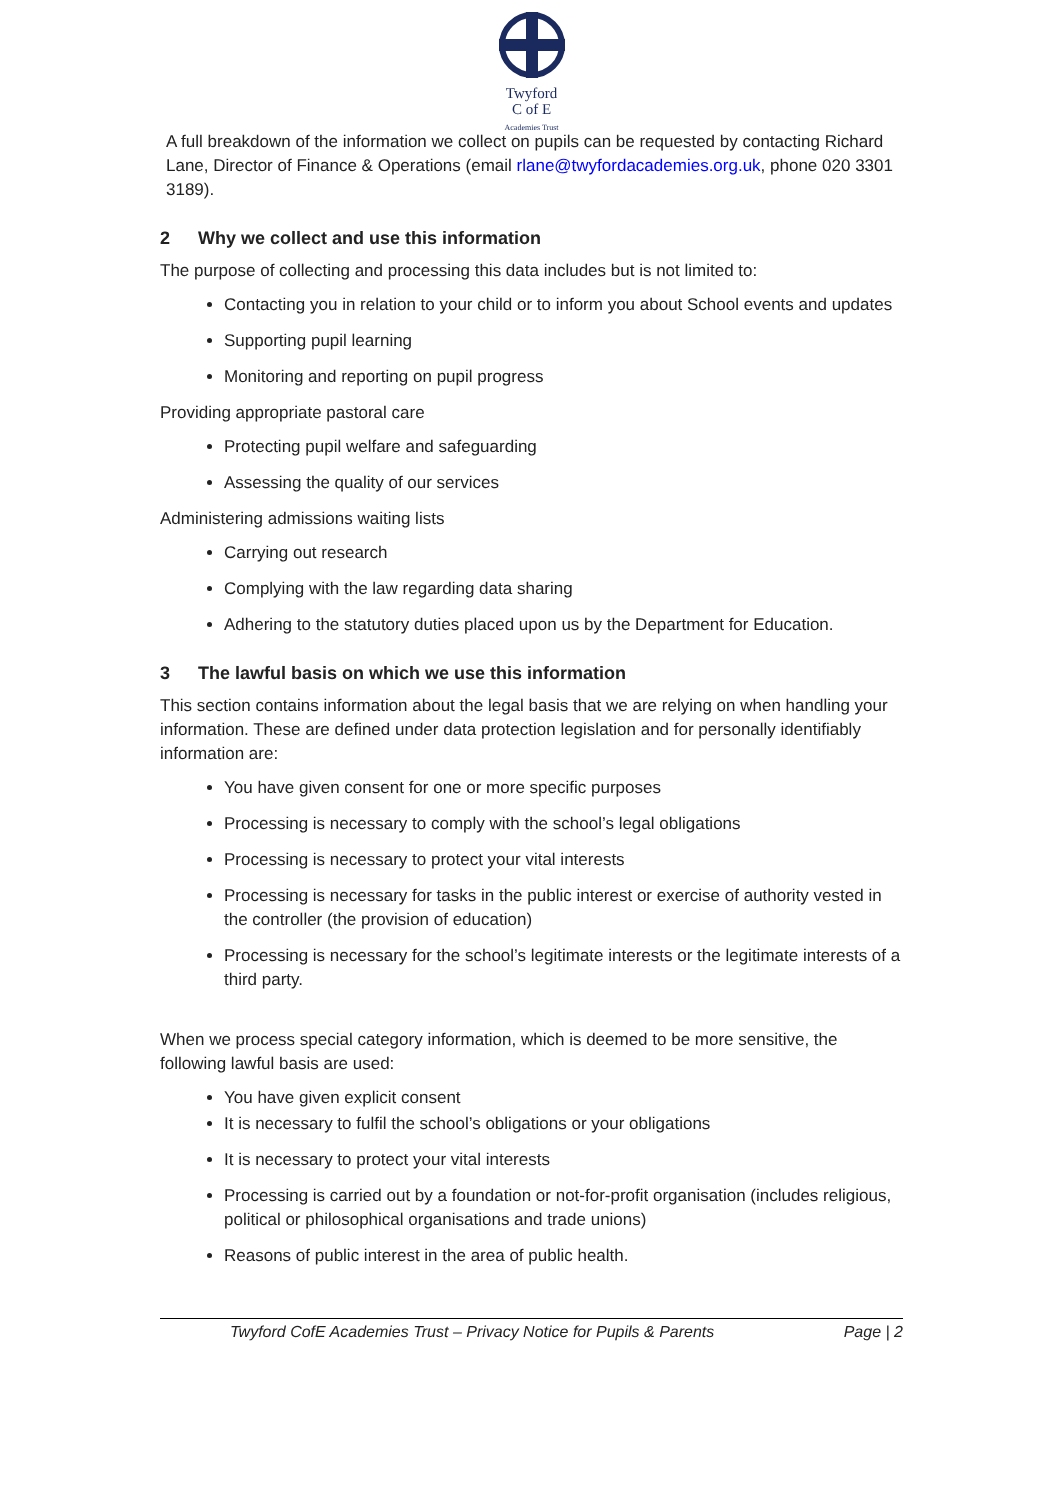Twyford
C of E
Academies Trust
A full breakdown of the information we collect on pupils can be requested by contacting Richard Lane, Director of Finance & Operations (email rlane@twyfordacademies.org.uk, phone 020 3301 3189).
2 Why we collect and use this information
The purpose of collecting and processing this data includes but is not limited to:
Contacting you in relation to your child or to inform you about School events and updates
Supporting pupil learning
Monitoring and reporting on pupil progress
Providing appropriate pastoral care
Protecting pupil welfare and safeguarding
Assessing the quality of our services
Administering admissions waiting lists
Carrying out research
Complying with the law regarding data sharing
Adhering to the statutory duties placed upon us by the Department for Education.
3 The lawful basis on which we use this information
This section contains information about the legal basis that we are relying on when handling your information. These are defined under data protection legislation and for personally identifiably information are:
You have given consent for one or more specific purposes
Processing is necessary to comply with the school’s legal obligations
Processing is necessary to protect your vital interests
Processing is necessary for tasks in the public interest or exercise of authority vested in the controller (the provision of education)
Processing is necessary for the school’s legitimate interests or the legitimate interests of a third party.
When we process special category information, which is deemed to be more sensitive, the following lawful basis are used:
You have given explicit consent
It is necessary to fulfil the school’s obligations or your obligations
It is necessary to protect your vital interests
Processing is carried out by a foundation or not-for-profit organisation (includes religious, political or philosophical organisations and trade unions)
Reasons of public interest in the area of public health.
Twyford CofE Academies Trust – Privacy Notice for Pupils & Parents Page | 2